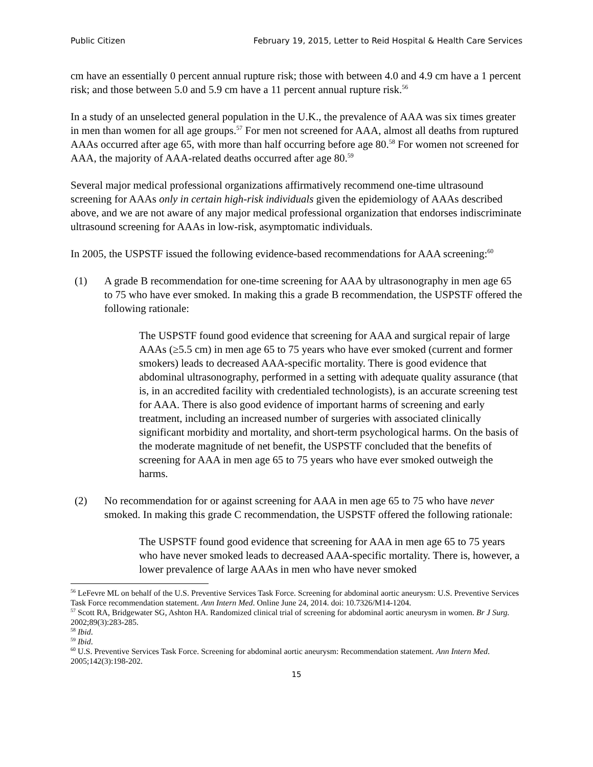Public Citizen February 19, 2015, Letter to Reid Hospital & Health Care Services
cm have an essentially 0 percent annual rupture risk; those with between 4.0 and 4.9 cm have a 1 percent risk; and those between 5.0 and 5.9 cm have a 11 percent annual rupture risk.<sup>56</sup>
In a study of an unselected general population in the U.K., the prevalence of AAA was six times greater in men than women for all age groups.<sup>57</sup> For men not screened for AAA, almost all deaths from ruptured AAAs occurred after age 65, with more than half occurring before age 80.<sup>58</sup> For women not screened for AAA, the majority of AAA-related deaths occurred after age 80.<sup>59</sup>
Several major medical professional organizations affirmatively recommend one-time ultrasound screening for AAAs only in certain high-risk individuals given the epidemiology of AAAs described above, and we are not aware of any major medical professional organization that endorses indiscriminate ultrasound screening for AAAs in low-risk, asymptomatic individuals.
In 2005, the USPSTF issued the following evidence-based recommendations for AAA screening:<sup>60</sup>
(1) A grade B recommendation for one-time screening for AAA by ultrasonography in men age 65 to 75 who have ever smoked. In making this a grade B recommendation, the USPSTF offered the following rationale:
The USPSTF found good evidence that screening for AAA and surgical repair of large AAAs (≥5.5 cm) in men age 65 to 75 years who have ever smoked (current and former smokers) leads to decreased AAA-specific mortality. There is good evidence that abdominal ultrasonography, performed in a setting with adequate quality assurance (that is, in an accredited facility with credentialed technologists), is an accurate screening test for AAA. There is also good evidence of important harms of screening and early treatment, including an increased number of surgeries with associated clinically significant morbidity and mortality, and short-term psychological harms. On the basis of the moderate magnitude of net benefit, the USPSTF concluded that the benefits of screening for AAA in men age 65 to 75 years who have ever smoked outweigh the harms.
(2) No recommendation for or against screening for AAA in men age 65 to 75 who have never smoked. In making this grade C recommendation, the USPSTF offered the following rationale:
The USPSTF found good evidence that screening for AAA in men age 65 to 75 years who have never smoked leads to decreased AAA-specific mortality. There is, however, a lower prevalence of large AAAs in men who have never smoked
<sup>56</sup> LeFevre ML on behalf of the U.S. Preventive Services Task Force. Screening for abdominal aortic aneurysm: U.S. Preventive Services Task Force recommendation statement. Ann Intern Med. Online June 24, 2014. doi: 10.7326/M14-1204.
<sup>57</sup> Scott RA, Bridgewater SG, Ashton HA. Randomized clinical trial of screening for abdominal aortic aneurysm in women. Br J Surg. 2002;89(3):283-285.
<sup>58</sup> Ibid.
<sup>59</sup> Ibid.
<sup>60</sup> U.S. Preventive Services Task Force. Screening for abdominal aortic aneurysm: Recommendation statement. Ann Intern Med. 2005;142(3):198-202.
15